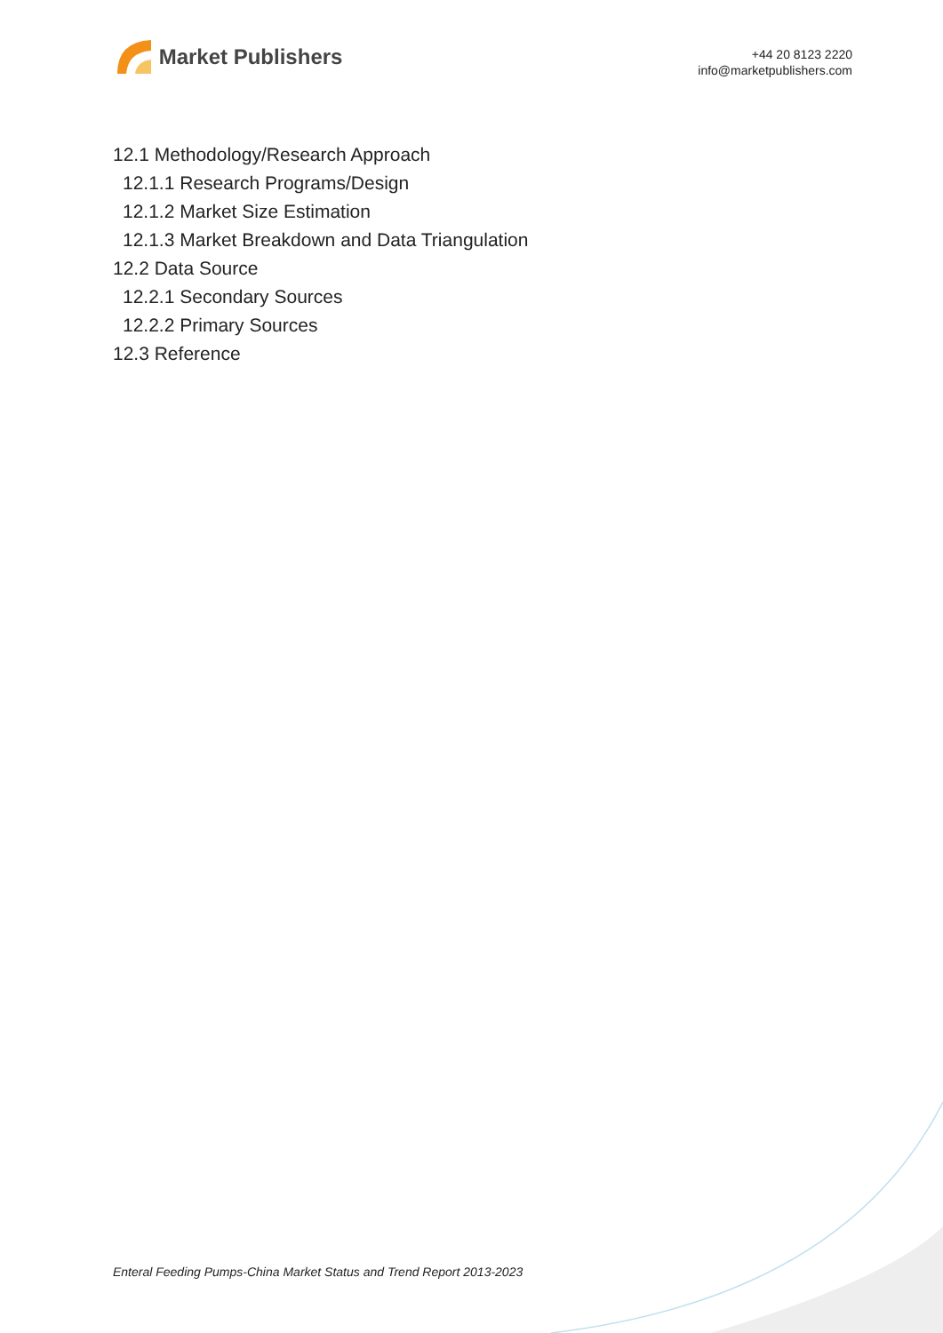Market Publishers
+44 20 8123 2220
info@marketpublishers.com
12.1 Methodology/Research Approach
12.1.1 Research Programs/Design
12.1.2 Market Size Estimation
12.1.3 Market Breakdown and Data Triangulation
12.2 Data Source
12.2.1 Secondary Sources
12.2.2 Primary Sources
12.3 Reference
Enteral Feeding Pumps-China Market Status and Trend Report 2013-2023